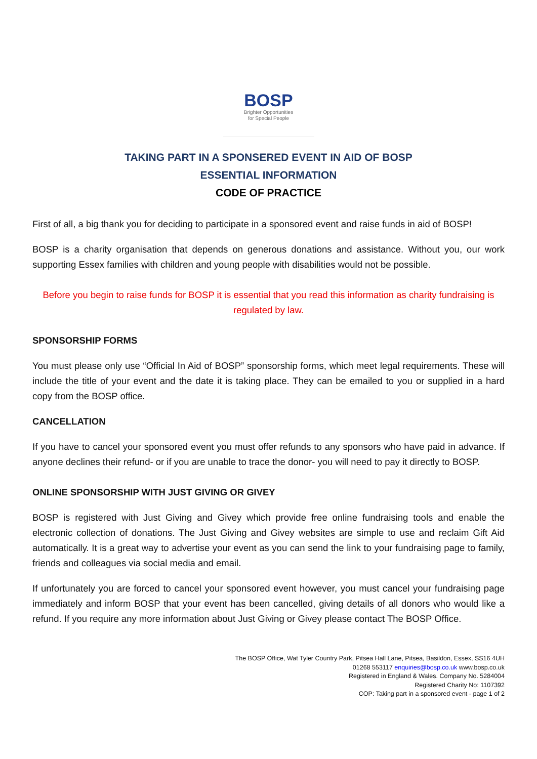BOSP
Brighter Opportunities
for Special People
TAKING PART IN A SPONSERED EVENT IN AID OF BOSP
ESSENTIAL INFORMATION
CODE OF PRACTICE
First of all, a big thank you for deciding to participate in a sponsored event and raise funds in aid of BOSP!
BOSP is a charity organisation that depends on generous donations and assistance. Without you, our work supporting Essex families with children and young people with disabilities would not be possible.
Before you begin to raise funds for BOSP it is essential that you read this information as charity fundraising is regulated by law.
SPONSORSHIP FORMS
You must please only use “Official In Aid of BOSP” sponsorship forms, which meet legal requirements. These will include the title of your event and the date it is taking place. They can be emailed to you or supplied in a hard copy from the BOSP office.
CANCELLATION
If you have to cancel your sponsored event you must offer refunds to any sponsors who have paid in advance. If anyone declines their refund- or if you are unable to trace the donor- you will need to pay it directly to BOSP.
ONLINE SPONSORSHIP WITH JUST GIVING OR GIVEY
BOSP is registered with Just Giving and Givey which provide free online fundraising tools and enable the electronic collection of donations. The Just Giving and Givey websites are simple to use and reclaim Gift Aid automatically. It is a great way to advertise your event as you can send the link to your fundraising page to family, friends and colleagues via social media and email.
If unfortunately you are forced to cancel your sponsored event however, you must cancel your fundraising page immediately and inform BOSP that your event has been cancelled, giving details of all donors who would like a refund. If you require any more information about Just Giving or Givey please contact The BOSP Office.
The BOSP Office, Wat Tyler Country Park, Pitsea Hall Lane, Pitsea, Basildon, Essex, SS16 4UH
01268 553117 enquiries@bosp.co.uk www.bosp.co.uk
Registered in England & Wales. Company No. 5284004
Registered Charity No: 1107392
COP: Taking part in a sponsored event - page 1 of 2